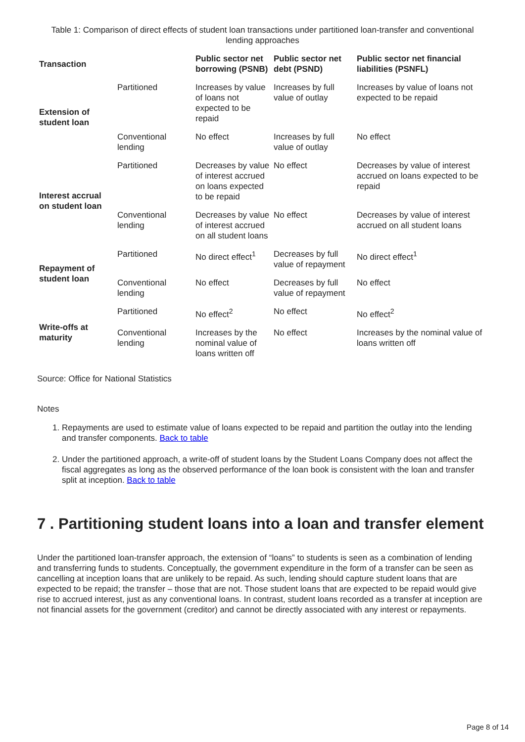Table 1: Comparison of direct effects of student loan transactions under partitioned loan-transfer and conventional lending approaches
| Transaction | | Public sector net borrowing (PSNB) | Public sector net debt (PSND) | Public sector net financial liabilities (PSNFL) |
| --- | --- | --- | --- | --- |
| Extension of student loan | Partitioned | Increases by value of loans not expected to be repaid | Increases by full value of outlay | Increases by value of loans not expected to be repaid |
| | Conventional lending | No effect | Increases by full value of outlay | No effect |
| Interest accrual on student loan | Partitioned | Decreases by value of interest accrued on loans expected to be repaid | No effect | Decreases by value of interest accrued on loans expected to be repaid |
| | Conventional lending | Decreases by value of interest accrued on all student loans | No effect | Decreases by value of interest accrued on all student loans |
| Repayment of student loan | Partitioned | No direct effect<sup>1</sup> | Decreases by full value of repayment | No direct effect<sup>1</sup> |
| | Conventional lending | No effect | Decreases by full value of repayment | No effect |
| Write-offs at maturity | Partitioned | No effect<sup>2</sup> | No effect | No effect<sup>2</sup> |
| | Conventional lending | Increases by the nominal value of loans written off | No effect | Increases by the nominal value of loans written off |
Source: Office for National Statistics
Notes
1. Repayments are used to estimate value of loans expected to be repaid and partition the outlay into the lending and transfer components. Back to table
2. Under the partitioned approach, a write-off of student loans by the Student Loans Company does not affect the fiscal aggregates as long as the observed performance of the loan book is consistent with the loan and transfer split at inception. Back to table
7 . Partitioning student loans into a loan and transfer element
Under the partitioned loan-transfer approach, the extension of “loans” to students is seen as a combination of lending and transferring funds to students. Conceptually, the government expenditure in the form of a transfer can be seen as cancelling at inception loans that are unlikely to be repaid. As such, lending should capture student loans that are expected to be repaid; the transfer – those that are not. Those student loans that are expected to be repaid would give rise to accrued interest, just as any conventional loans. In contrast, student loans recorded as a transfer at inception are not financial assets for the government (creditor) and cannot be directly associated with any interest or repayments.
Page 8 of 14